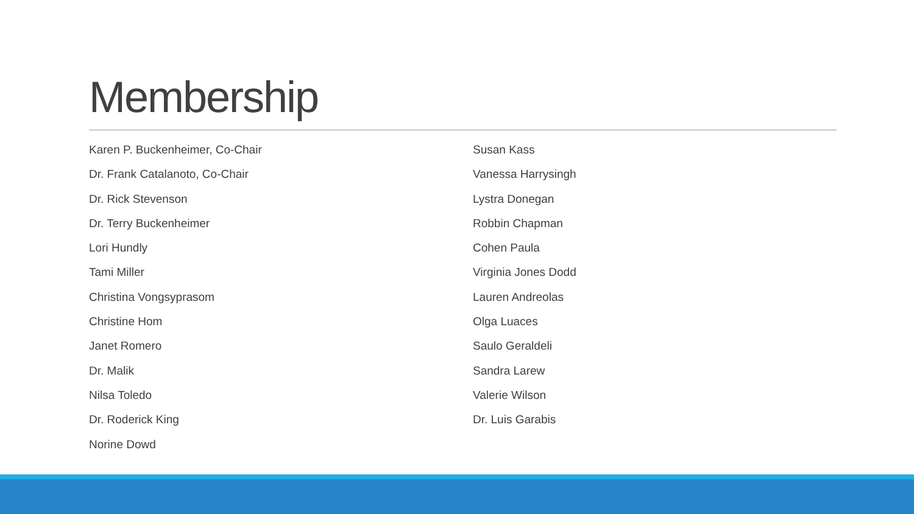Membership
Karen P. Buckenheimer, Co-Chair
Dr. Frank Catalanoto, Co-Chair
Dr. Rick Stevenson
Dr. Terry Buckenheimer
Lori Hundly
Tami Miller
Christina Vongsyprasom
Christine Hom
Janet Romero
Dr. Malik
Nilsa Toledo
Dr. Roderick King
Norine Dowd
Susan Kass
Vanessa Harrysingh
Lystra Donegan
Robbin Chapman
Cohen Paula
Virginia Jones Dodd
Lauren Andreolas
Olga Luaces
Saulo Geraldeli
Sandra Larew
Valerie Wilson
Dr. Luis Garabis